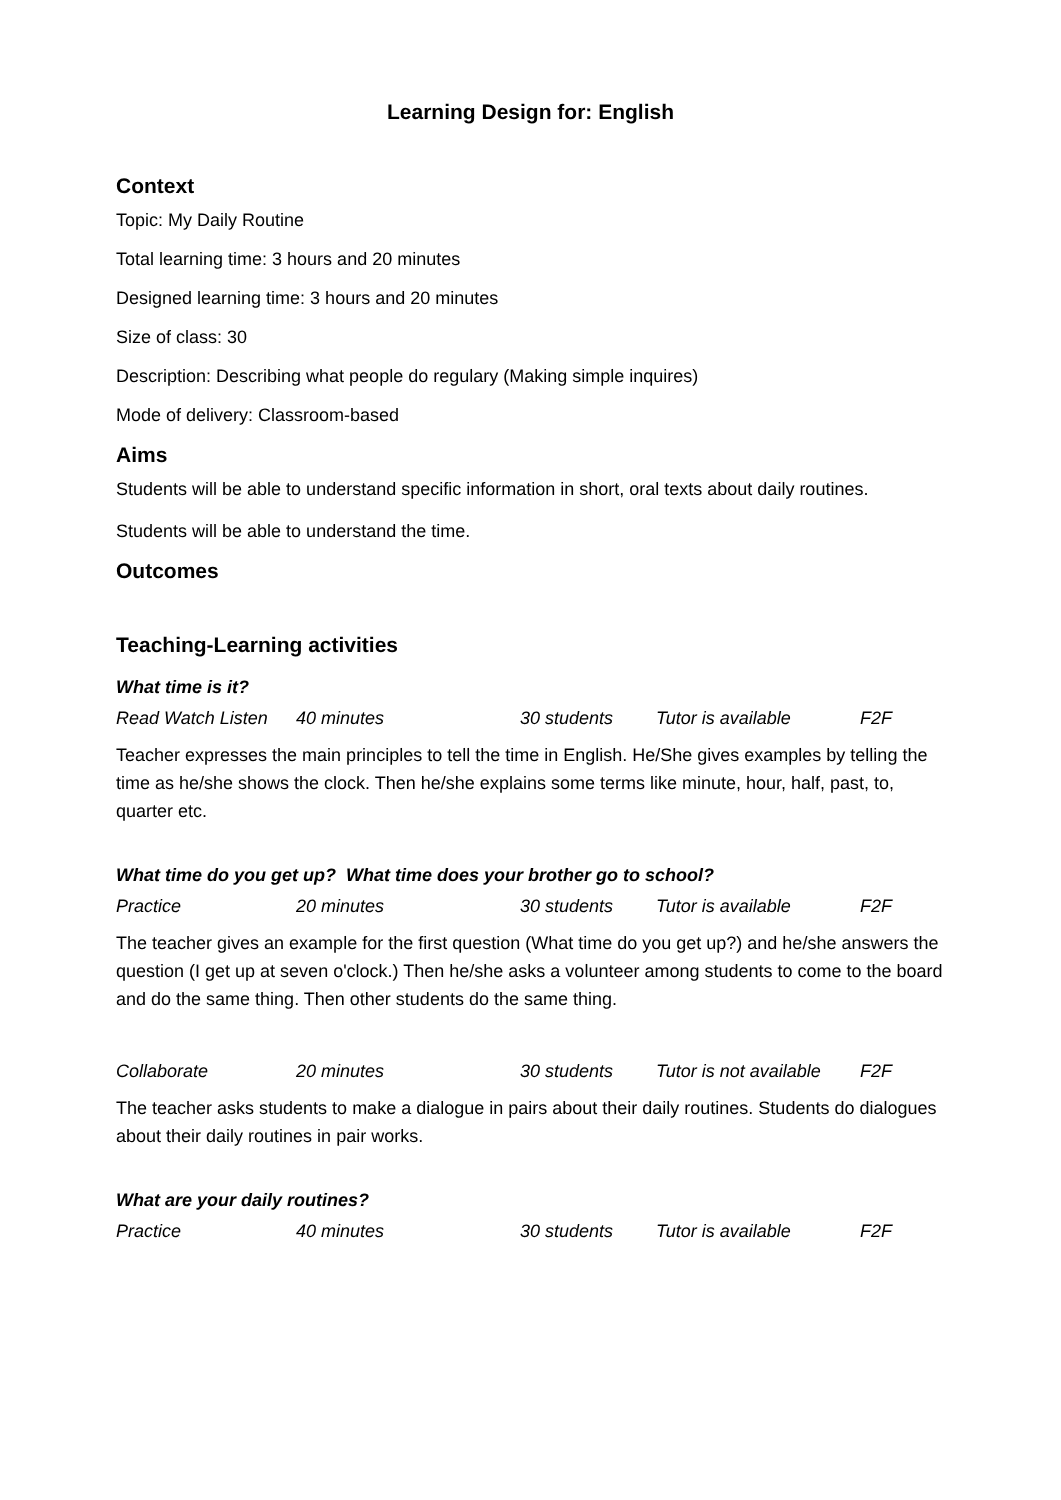Learning Design for: English
Context
Topic: My Daily Routine
Total learning time: 3 hours and 20 minutes
Designed learning time: 3 hours and 20 minutes
Size of class: 30
Description: Describing what people do regulary (Making simple inquires)
Mode of delivery: Classroom-based
Aims
Students will be able to understand specific information in short, oral texts about daily routines.
Students will be able to understand the time.
Outcomes
Teaching-Learning activities
What time is it?
| Read Watch Listen | 40 minutes | 30 students | Tutor is available | F2F |
Teacher expresses the main principles to tell the time in English. He/She gives examples by telling the time as he/she shows the clock. Then he/she explains some terms like minute, hour, half, past, to, quarter etc.
What time do you get up? What time does your brother go to school?
| Practice | 20 minutes | 30 students | Tutor is available | F2F |
The teacher gives an example for the first question (What time do you get up?) and he/she answers the question (I get up at seven o'clock.) Then he/she asks a volunteer among students to come to the board and do the same thing. Then other students do the same thing.
| Collaborate | 20 minutes | 30 students | Tutor is not available | F2F |
The teacher asks students to make a dialogue in pairs about their daily routines. Students do dialogues about their daily routines in pair works.
What are your daily routines?
| Practice | 40 minutes | 30 students | Tutor is available | F2F |